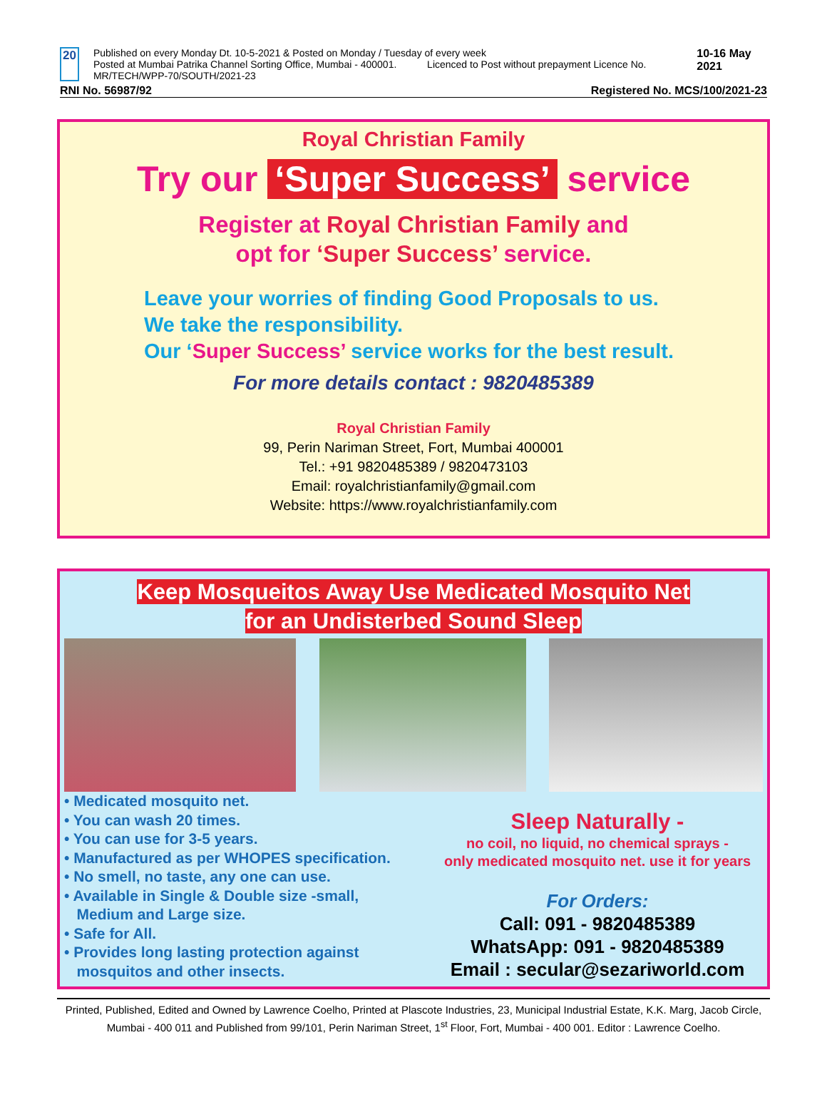20
Published on every Monday Dt. 10-5-2021 & Posted on Monday / Tuesday of every week
Posted at Mumbai Patrika Channel Sorting Office, Mumbai - 400001. Licenced to Post without prepayment Licence No. MR/TECH/WPP-70/SOUTH/2021-23
10-16 May 2021
RNI No. 56987/92 Registered No. MCS/100/2021-23
Royal Christian Family
Try our ‘Super Success’ service
Register at Royal Christian Family and
opt for ‘Super Success’ service.
Leave your worries of finding Good Proposals to us.
We take the responsibility.
Our ‘Super Success’ service works for the best result.
For more details contact : 9820485389
Royal Christian Family
99, Perin Nariman Street, Fort, Mumbai 400001
Tel.: +91 9820485389 / 9820473103
Email: royalchristianfamily@gmail.com
Website: https://www.royalchristianfamily.com
Keep Mosqueitos Away Use Medicated Mosquito Net
for an Undisterbed Sound Sleep
• Medicated mosquito net.
• You can wash 20 times.
• You can use for 3-5 years.
• Manufactured as per WHOPES specification.
• No smell, no taste, any one can use.
• Available in Single & Double size -small,
Medium and Large size.
• Safe for All.
• Provides long lasting protection against
mosquitos and other insects.
Sleep Naturally -
no coil, no liquid, no chemical sprays -
only medicated mosquito net. use it for years
For Orders:
Call: 091 - 9820485389
WhatsApp: 091 - 9820485389
Email : secular@sezariworld.com
Printed, Published, Edited and Owned by Lawrence Coelho, Printed at Plascote Industries, 23, Municipal Industrial Estate, K.K. Marg, Jacob Circle, Mumbai - 400 011 and Published from 99/101, Perin Nariman Street, 1<sup>st</sup> Floor, Fort, Mumbai - 400 001. Editor : Lawrence Coelho.